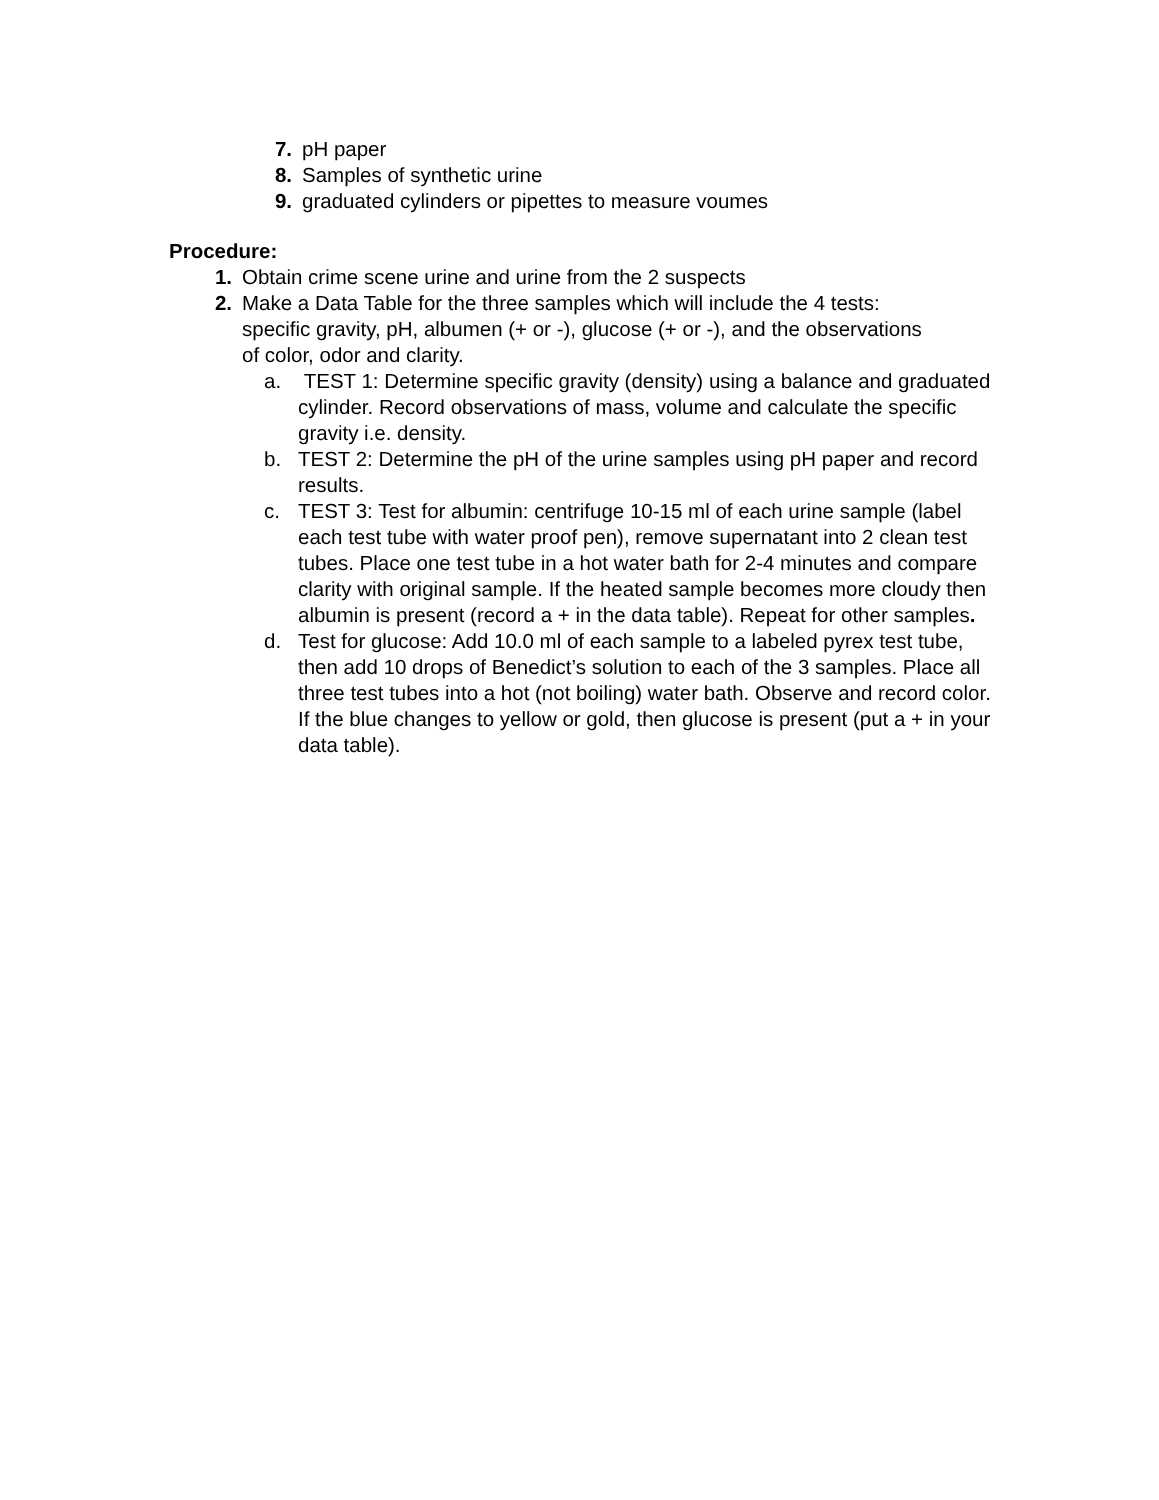7. pH paper
8. Samples of synthetic urine
9. graduated cylinders or pipettes to measure voumes
Procedure:
1. Obtain crime scene urine and urine from the 2 suspects
2. Make a Data Table for the three samples which will include the 4 tests: specific gravity, pH, albumen (+ or -), glucose (+ or -), and the observations of color, odor and clarity.
a. TEST 1: Determine specific gravity (density) using a balance and graduated cylinder. Record observations of mass, volume and calculate the specific gravity i.e. density.
b. TEST 2: Determine the pH of the urine samples using pH paper and record results.
c. TEST 3: Test for albumin: centrifuge 10-15 ml of each urine sample (label each test tube with water proof pen), remove supernatant into 2 clean test tubes. Place one test tube in a hot water bath for 2-4 minutes and compare clarity with original sample. If the heated sample becomes more cloudy then albumin is present (record a + in the data table). Repeat for other samples.
d. Test for glucose: Add 10.0 ml of each sample to a labeled pyrex test tube, then add 10 drops of Benedict’s solution to each of the 3 samples. Place all three test tubes into a hot (not boiling) water bath. Observe and record color. If the blue changes to yellow or gold, then glucose is present (put a + in your data table).